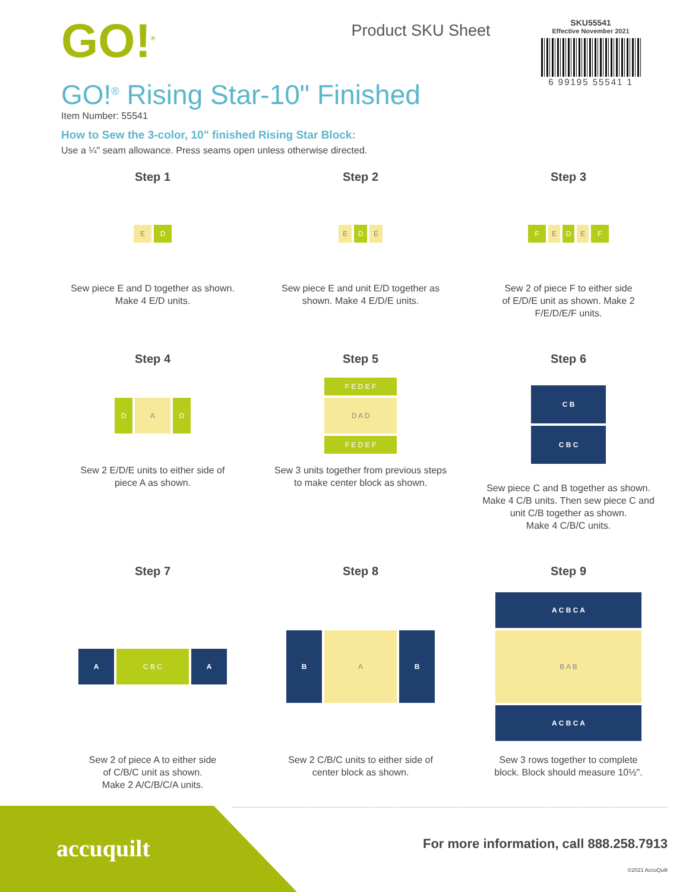GO!<sup>®</sup>
Product SKU Sheet
SKU55541
Effective November 2021
6 99195 55541 1
GO!<sup>®</sup> Rising Star-10" Finished
Item Number: 55541
How to Sew the 3-color, 10" finished Rising Star Block:
Use a ¼" seam allowance. Press seams open unless otherwise directed.
Step 1
E D
Sew piece E and D together as shown.
Make 4 E/D units.
Step 2
E D E
Sew piece E and unit E/D together as
shown. Make 4 E/D/E units.
Step 3
F E D E F
Sew 2 of piece F to either side
of E/D/E unit as shown. Make 2
F/E/D/E/F units.
Step 4
D A D
Sew 2 E/D/E units to either side of
piece A as shown.
Step 5
F E D E F
D A D
F E D E F
Sew 3 units together from previous steps
to make center block as shown.
Step 6
C B
C B C
Sew piece C and B together as shown.
Make 4 C/B units. Then sew piece C and
unit C/B together as shown.
Make 4 C/B/C units.
Step 7
A C B C A
Sew 2 of piece A to either side
of C/B/C unit as shown.
Make 2 A/C/B/C/A units.
Step 8
B A B
Sew 2 C/B/C units to either side of
center block as shown.
Step 9
A C B C A
B A B
A C B C A
Sew 3 rows together to complete
block. Block should measure 10½".
accuquilt
For more information, call 888.258.7913
©2021 AccuQuilt